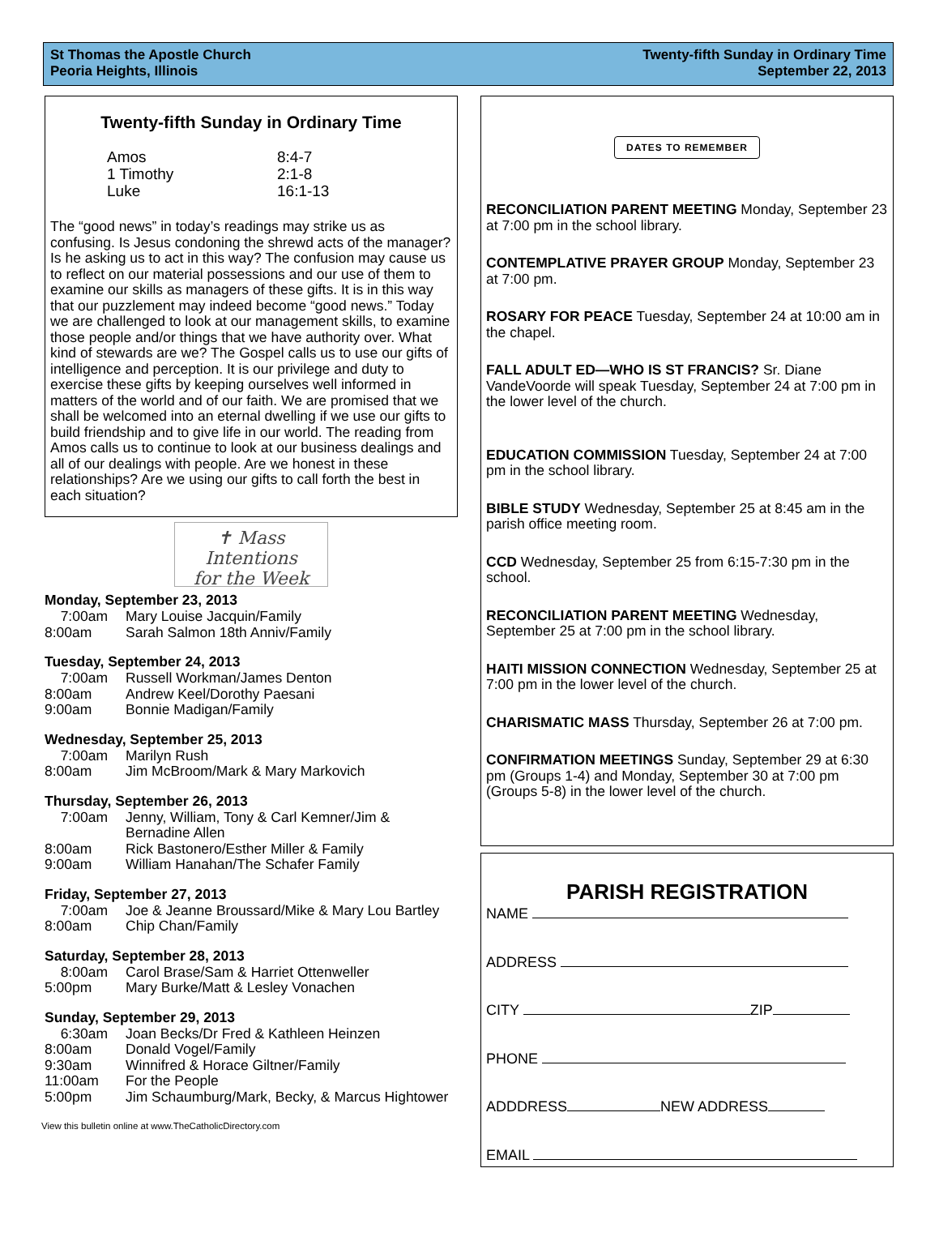St Thomas the Apostle Church
Peoria Heights, Illinois
Twenty-fifth Sunday in Ordinary Time
September 22, 2013
Twenty-fifth Sunday in Ordinary Time
Amos 8:4-7 1 Timothy 2:1-8 Luke 16:1-13
The “good news” in today’s readings may strike us as confusing. Is Jesus condoning the shrewd acts of the manager? Is he asking us to act in this way? The confusion may cause us to reflect on our material possessions and our use of them to examine our skills as managers of these gifts. It is in this way that our puzzlement may indeed become “good news.” Today we are challenged to look at our management skills, to examine those people and/or things that we have authority over. What kind of stewards are we? The Gospel calls us to use our gifts of intelligence and perception. It is our privilege and duty to exercise these gifts by keeping ourselves well informed in matters of the world and of our faith. We are promised that we shall be welcomed into an eternal dwelling if we use our gifts to build friendship and to give life in our world. The reading from Amos calls us to continue to look at our business dealings and all of our dealings with people. Are we honest in these relationships? Are we using our gifts to call forth the best in each situation?
✝ Mass Intentions
for the Week
Monday, September 23, 2013
7:00am Mary Louise Jacquin/Family 8:00am Sarah Salmon 18th Anniv/Family
Tuesday, September 24, 2013
7:00am Russell Workman/James Denton 8:00am Andrew Keel/Dorothy Paesani 9:00am Bonnie Madigan/Family
Wednesday, September 25, 2013
7:00am Marilyn Rush 8:00am Jim McBroom/Mark & Mary Markovich
Thursday, September 26, 2013
7:00am Jenny, William, Tony & Carl Kemner/Jim & Bernadine Allen 8:00am Rick Bastonero/Esther Miller & Family 9:00am William Hanahan/The Schafer Family
Friday, September 27, 2013
7:00am Joe & Jeanne Broussard/Mike & Mary Lou Bartley 8:00am Chip Chan/Family
Saturday, September 28, 2013
8:00am Carol Brase/Sam & Harriet Ottenweller 5:00pm Mary Burke/Matt & Lesley Vonachen
Sunday, September 29, 2013
6:30am Joan Becks/Dr Fred & Kathleen Heinzen 8:00am Donald Vogel/Family 9:30am Winnifred & Horace Giltner/Family 11:00am For the People 5:00pm Jim Schaumburg/Mark, Becky, & Marcus Hightower
View this bulletin online at www.TheCatholicDirectory.com
DATES TO REMEMBER
RECONCILIATION PARENT MEETING Monday, September 23 at 7:00 pm in the school library.
CONTEMPLATIVE PRAYER GROUP Monday, September 23 at 7:00 pm.
ROSARY FOR PEACE Tuesday, September 24 at 10:00 am in the chapel.
FALL ADULT ED—WHO IS ST FRANCIS? Sr. Diane VandeVoorde will speak Tuesday, September 24 at 7:00 pm in the lower level of the church.
EDUCATION COMMISSION Tuesday, September 24 at 7:00 pm in the school library.
BIBLE STUDY Wednesday, September 25 at 8:45 am in the parish office meeting room.
CCD Wednesday, September 25 from 6:15-7:30 pm in the school.
RECONCILIATION PARENT MEETING Wednesday, September 25 at 7:00 pm in the school library.
HAITI MISSION CONNECTION Wednesday, September 25 at 7:00 pm in the lower level of the church.
CHARISMATIC MASS Thursday, September 26 at 7:00 pm.
CONFIRMATION MEETINGS Sunday, September 29 at 6:30 pm (Groups 1-4) and Monday, September 30 at 7:00 pm (Groups 5-8) in the lower level of the church.
PARISH REGISTRATION
NAME
ADDRESS
CITY ZIP
PHONE
ADDDRESS NEW ADDRESS
EMAIL